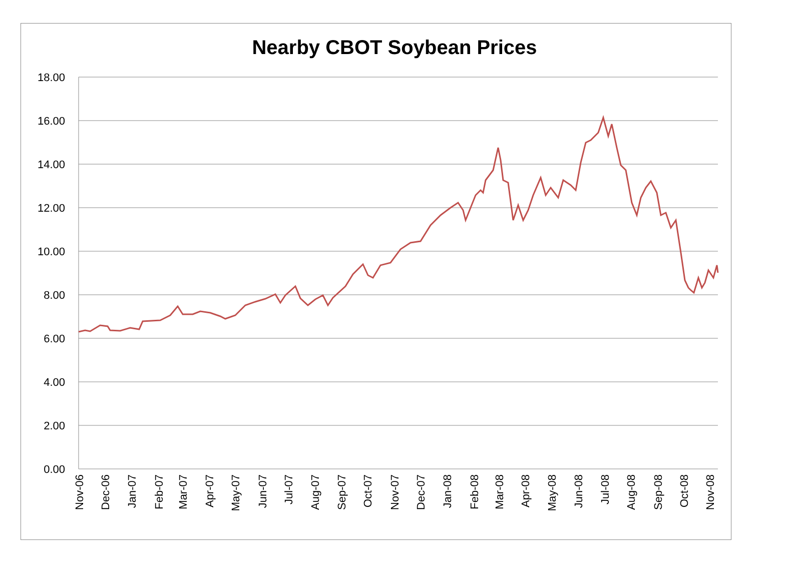Nearby CBOT Soybean Prices
18.00
16.00
14.00
12.00
10.00
8.00
6.00
4.00
2.00
0.00
Nov-06
Dec-06
Jan-07
Feb-07
Mar-07
Apr-07
May-07
Jun-07
Jul-07
Aug-07
Sep-07
Oct-07
Nov-07
Dec-07
Jan-08
Feb-08
Mar-08
Apr-08
May-08
Jun-08
Jul-08
Aug-08
Sep-08
Oct-08
Nov-08